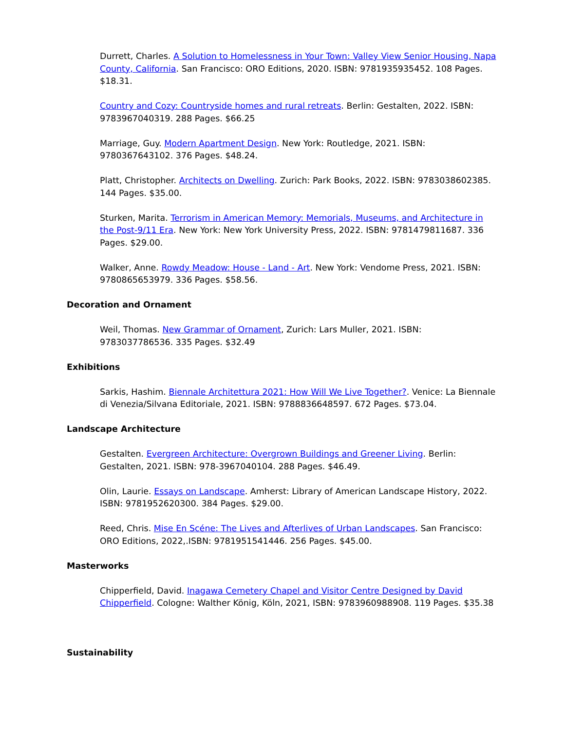Durrett, Charles. A Solution to Homelessness in Your Town: Valley View Senior Housing, Napa County, California. San Francisco: ORO Editions, 2020. ISBN: 9781935935452. 108 Pages. $18.31.
Country and Cozy: Countryside homes and rural retreats. Berlin: Gestalten, 2022. ISBN: 9783967040319. 288 Pages. $66.25
Marriage, Guy. Modern Apartment Design. New York: Routledge, 2021. ISBN: 9780367643102. 376 Pages. $48.24.
Platt, Christopher. Architects on Dwelling. Zurich: Park Books, 2022. ISBN: 9783038602385. 144 Pages. $35.00.
Sturken, Marita. Terrorism in American Memory: Memorials, Museums, and Architecture in the Post-9/11 Era. New York: New York University Press, 2022. ISBN: 9781479811687. 336 Pages. $29.00.
Walker, Anne. Rowdy Meadow: House - Land - Art. New York: Vendome Press, 2021. ISBN: 9780865653979. 336 Pages. $58.56.
Decoration and Ornament
Weil, Thomas. New Grammar of Ornament, Zurich: Lars Muller, 2021. ISBN: 9783037786536. 335 Pages. $32.49
Exhibitions
Sarkis, Hashim. Biennale Architettura 2021: How Will We Live Together?. Venice: La Biennale di Venezia/Silvana Editoriale, 2021. ISBN: 9788836648597. 672 Pages. $73.04.
Landscape Architecture
Gestalten. Evergreen Architecture: Overgrown Buildings and Greener Living. Berlin: Gestalten, 2021. ISBN: 978-3967040104. 288 Pages. $46.49.
Olin, Laurie. Essays on Landscape. Amherst: Library of American Landscape History, 2022. ISBN: 9781952620300. 384 Pages. $29.00.
Reed, Chris. Mise En Scéne: The Lives and Afterlives of Urban Landscapes. San Francisco: ORO Editions, 2022,.ISBN: 9781951541446. 256 Pages. $45.00.
Masterworks
Chipperfield, David. Inagawa Cemetery Chapel and Visitor Centre Designed by David Chipperfield. Cologne: Walther König, Köln, 2021, ISBN: 9783960988908. 119 Pages. $35.38
Sustainability